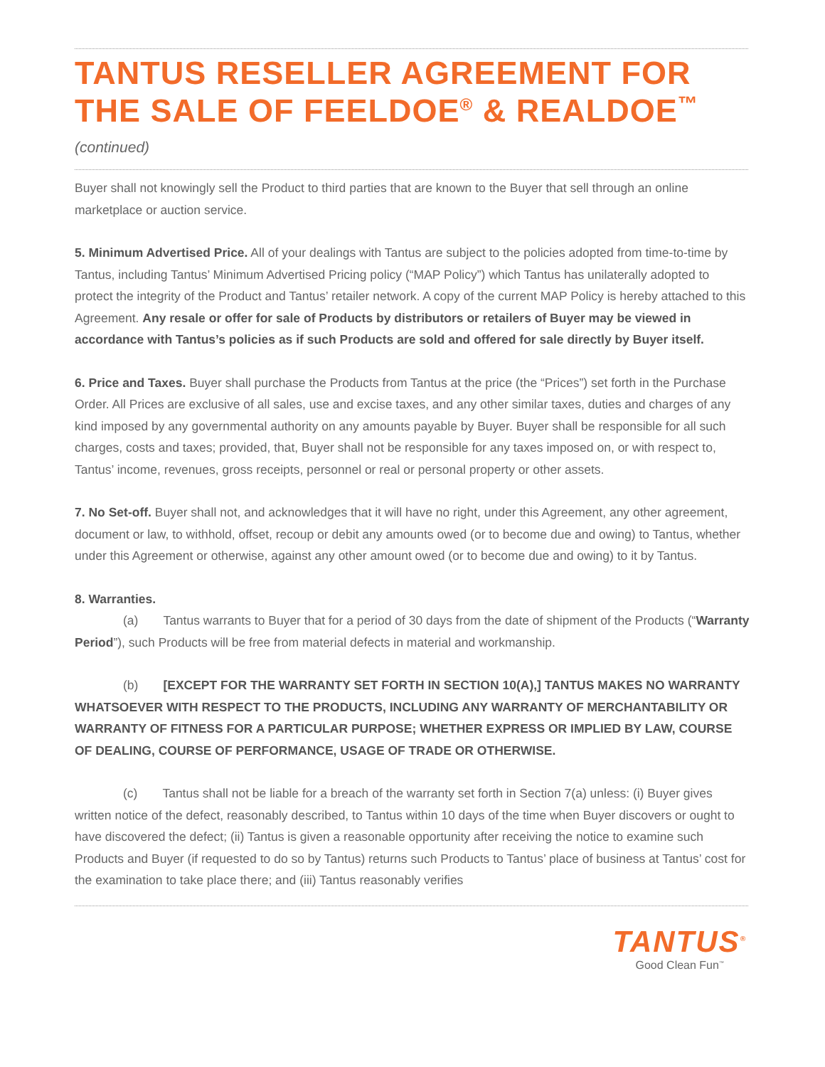TANTUS RESELLER AGREEMENT FOR THE SALE OF FEELDOE<sup>®</sup> & REALDOE<sup>™</sup> (continued)
Buyer shall not knowingly sell the Product to third parties that are known to the Buyer that sell through an online marketplace or auction service.
5. Minimum Advertised Price. All of your dealings with Tantus are subject to the policies adopted from time-to-time by Tantus, including Tantus’ Minimum Advertised Pricing policy (“MAP Policy”) which Tantus has unilaterally adopted to protect the integrity of the Product and Tantus’ retailer network. A copy of the current MAP Policy is hereby attached to this Agreement. Any resale or offer for sale of Products by distributors or retailers of Buyer may be viewed in accordance with Tantus’s policies as if such Products are sold and offered for sale directly by Buyer itself.
6. Price and Taxes. Buyer shall purchase the Products from Tantus at the price (the “Prices”) set forth in the Purchase Order. All Prices are exclusive of all sales, use and excise taxes, and any other similar taxes, duties and charges of any kind imposed by any governmental authority on any amounts payable by Buyer. Buyer shall be responsible for all such charges, costs and taxes; provided, that, Buyer shall not be responsible for any taxes imposed on, or with respect to, Tantus’ income, revenues, gross receipts, personnel or real or personal property or other assets.
7. No Set-off. Buyer shall not, and acknowledges that it will have no right, under this Agreement, any other agreement, document or law, to withhold, offset, recoup or debit any amounts owed (or to become due and owing) to Tantus, whether under this Agreement or otherwise, against any other amount owed (or to become due and owing) to it by Tantus.
8. Warranties.
(a)  Tantus warrants to Buyer that for a period of 30 days from the date of shipment of the Products (“Warranty Period”), such Products will be free from material defects in material and workmanship.
(b)  [EXCEPT FOR THE WARRANTY SET FORTH IN SECTION 10(A),] TANTUS MAKES NO WARRANTY WHATSOEVER WITH RESPECT TO THE PRODUCTS, INCLUDING ANY WARRANTY OF MERCHANTABILITY OR WARRANTY OF FITNESS FOR A PARTICULAR PURPOSE; WHETHER EXPRESS OR IMPLIED BY LAW, COURSE OF DEALING, COURSE OF PERFORMANCE, USAGE OF TRADE OR OTHERWISE.
(c)  Tantus shall not be liable for a breach of the warranty set forth in Section 7(a) unless: (i) Buyer gives written notice of the defect, reasonably described, to Tantus within 10 days of the time when Buyer discovers or ought to have discovered the defect; (ii) Tantus is given a reasonable opportunity after receiving the notice to examine such Products and Buyer (if requested to do so by Tantus) returns such Products to Tantus’ place of business at Tantus’ cost for the examination to take place there; and (iii) Tantus reasonably verifies
TANTUS<sup>®</sup>
Good Clean Fun<sup>™</sup>